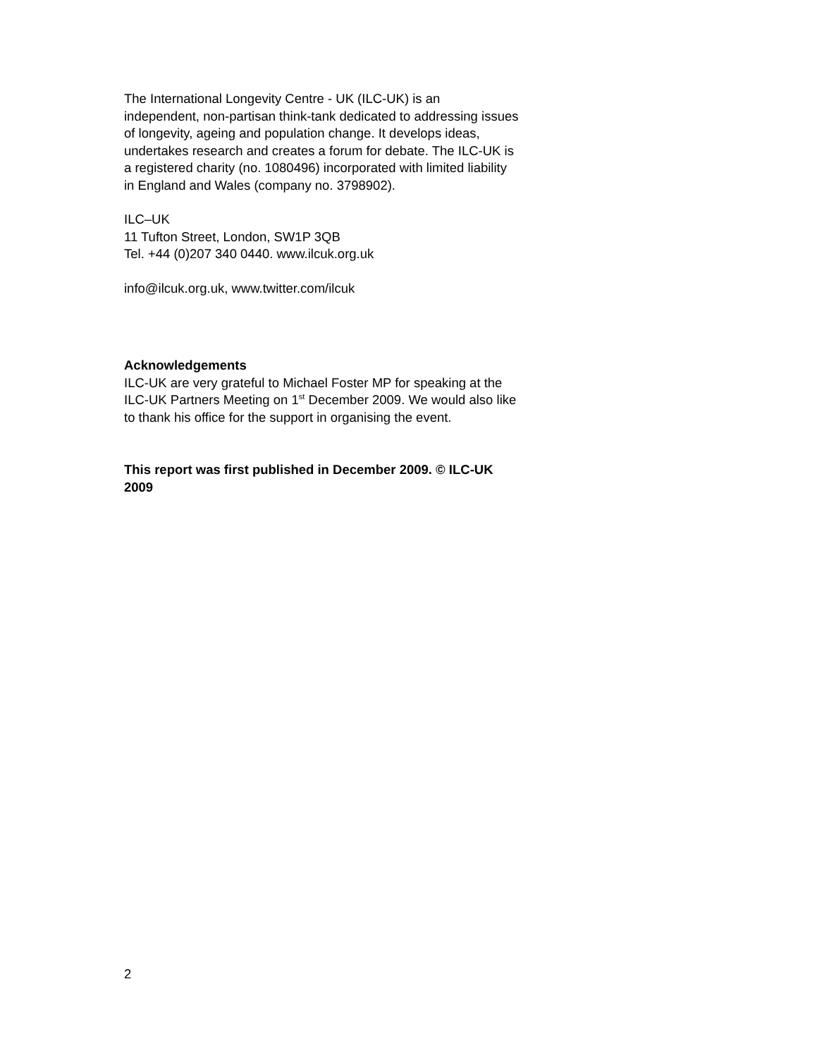The International Longevity Centre - UK (ILC-UK) is an independent, non-partisan think-tank dedicated to addressing issues of longevity, ageing and population change. It develops ideas, undertakes research and creates a forum for debate. The ILC-UK is a registered charity (no. 1080496) incorporated with limited liability in England and Wales (company no. 3798902).
ILC–UK
11 Tufton Street, London, SW1P 3QB
Tel. +44 (0)207 340 0440. www.ilcuk.org.uk
info@ilcuk.org.uk, www.twitter.com/ilcuk
Acknowledgements
ILC-UK are very grateful to Michael Foster MP for speaking at the ILC-UK Partners Meeting on 1<sup>st</sup> December 2009. We would also like to thank his office for the support in organising the event.
This report was first published in December 2009. © ILC-UK 2009
2